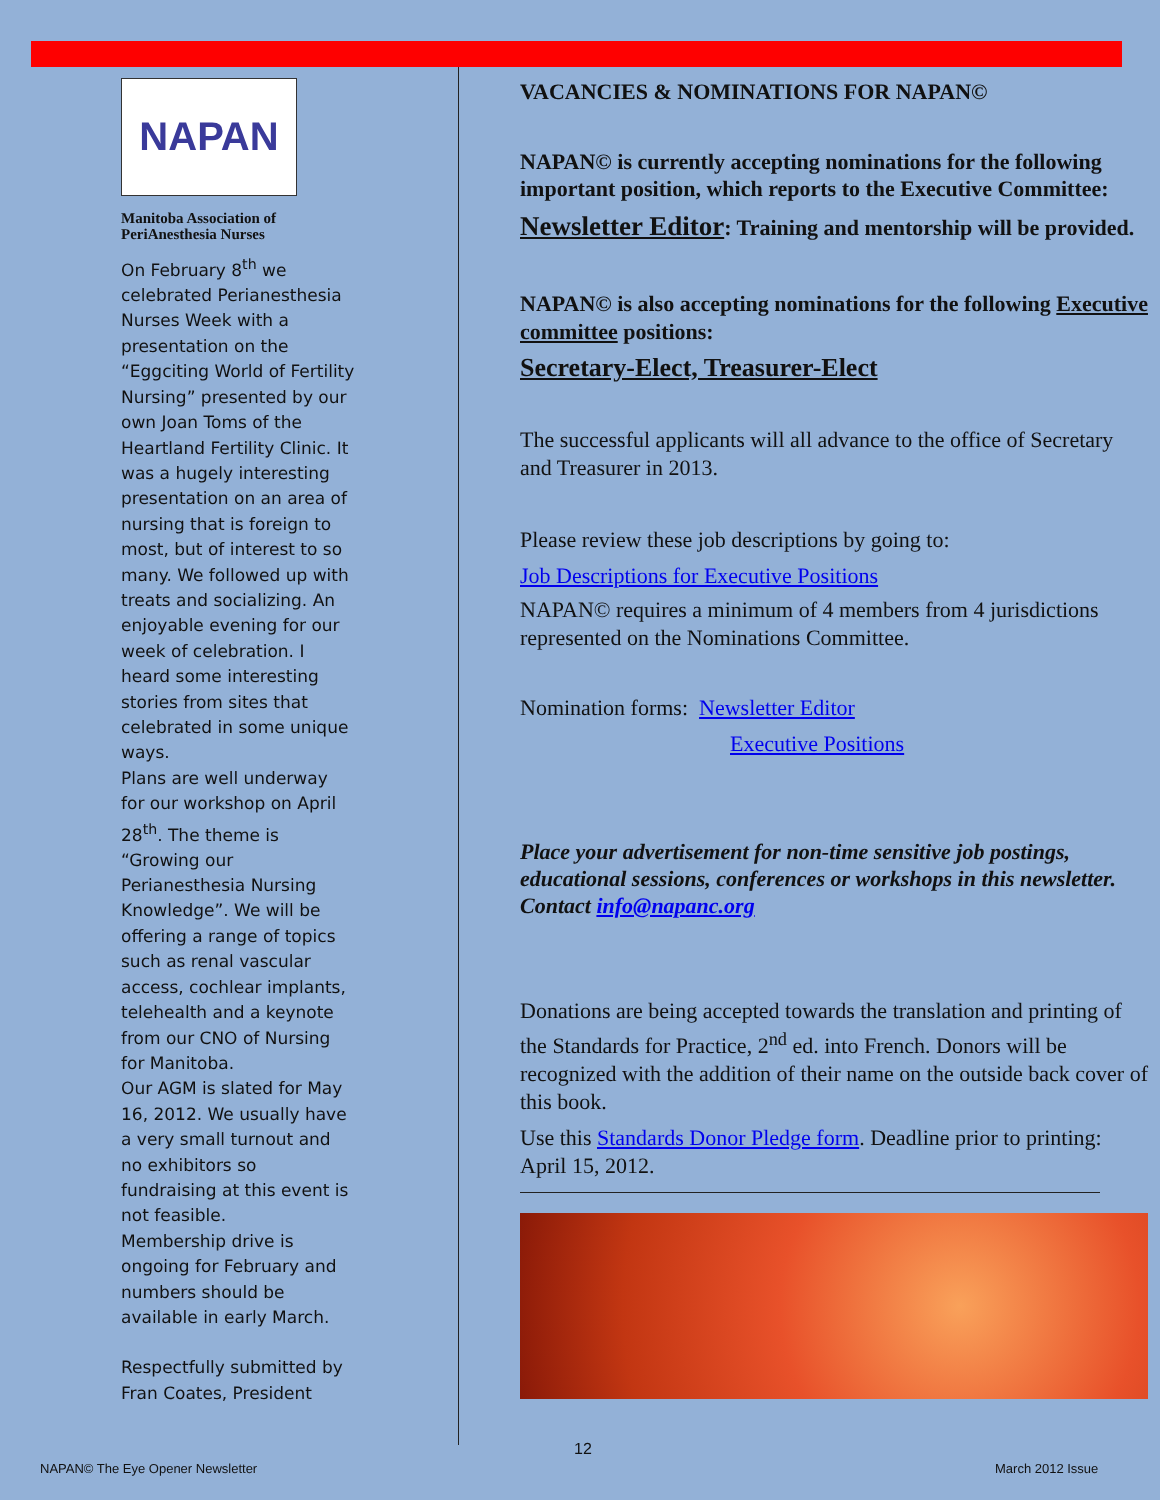NAPAN
Manitoba Association of PeriAnesthesia Nurses
On February 8<sup>th</sup> we celebrated Perianesthesia Nurses Week with a presentation on the “Eggciting World of Fertility Nursing” presented by our own Joan Toms of the Heartland Fertility Clinic. It was a hugely interesting presentation on an area of nursing that is foreign to most, but of interest to so many. We followed up with treats and socializing. An enjoyable evening for our week of celebration. I heard some interesting stories from sites that celebrated in some unique ways.
Plans are well underway for our workshop on April 28<sup>th</sup>. The theme is “Growing our Perianesthesia Nursing Knowledge”. We will be offering a range of topics such as renal vascular access, cochlear implants, telehealth and a keynote from our CNO of Nursing for Manitoba.
Our AGM is slated for May 16, 2012. We usually have a very small turnout and no exhibitors so fundraising at this event is not feasible.
Membership drive is ongoing for February and numbers should be available in early March.
Respectfully submitted by Fran Coates, President
VACANCIES & NOMINATIONS FOR NAPAN©
NAPAN© is currently accepting nominations for the following important position, which reports to the Executive Committee:
Newsletter Editor: Training and mentorship will be provided.
NAPAN© is also accepting nominations for the following Executive committee positions:
Secretary-Elect, Treasurer-Elect
The successful applicants will all advance to the office of Secretary and Treasurer in 2013.
Please review these job descriptions by going to:
Job Descriptions for Executive Positions
NAPAN© requires a minimum of 4 members from 4 jurisdictions represented on the Nominations Committee.
Nomination forms: Newsletter Editor
Executive Positions
Place your advertisement for non-time sensitive job postings, educational sessions, conferences or workshops in this newsletter. Contact info@napanc.org
Donations are being accepted towards the translation and printing of the Standards for Practice, 2<sup>nd</sup> ed. into French. Donors will be recognized with the addition of their name on the outside back cover of this book.
Use this Standards Donor Pledge form. Deadline prior to printing: April 15, 2012.
NAPAN© The Eye Opener Newsletter
12
March 2012 Issue